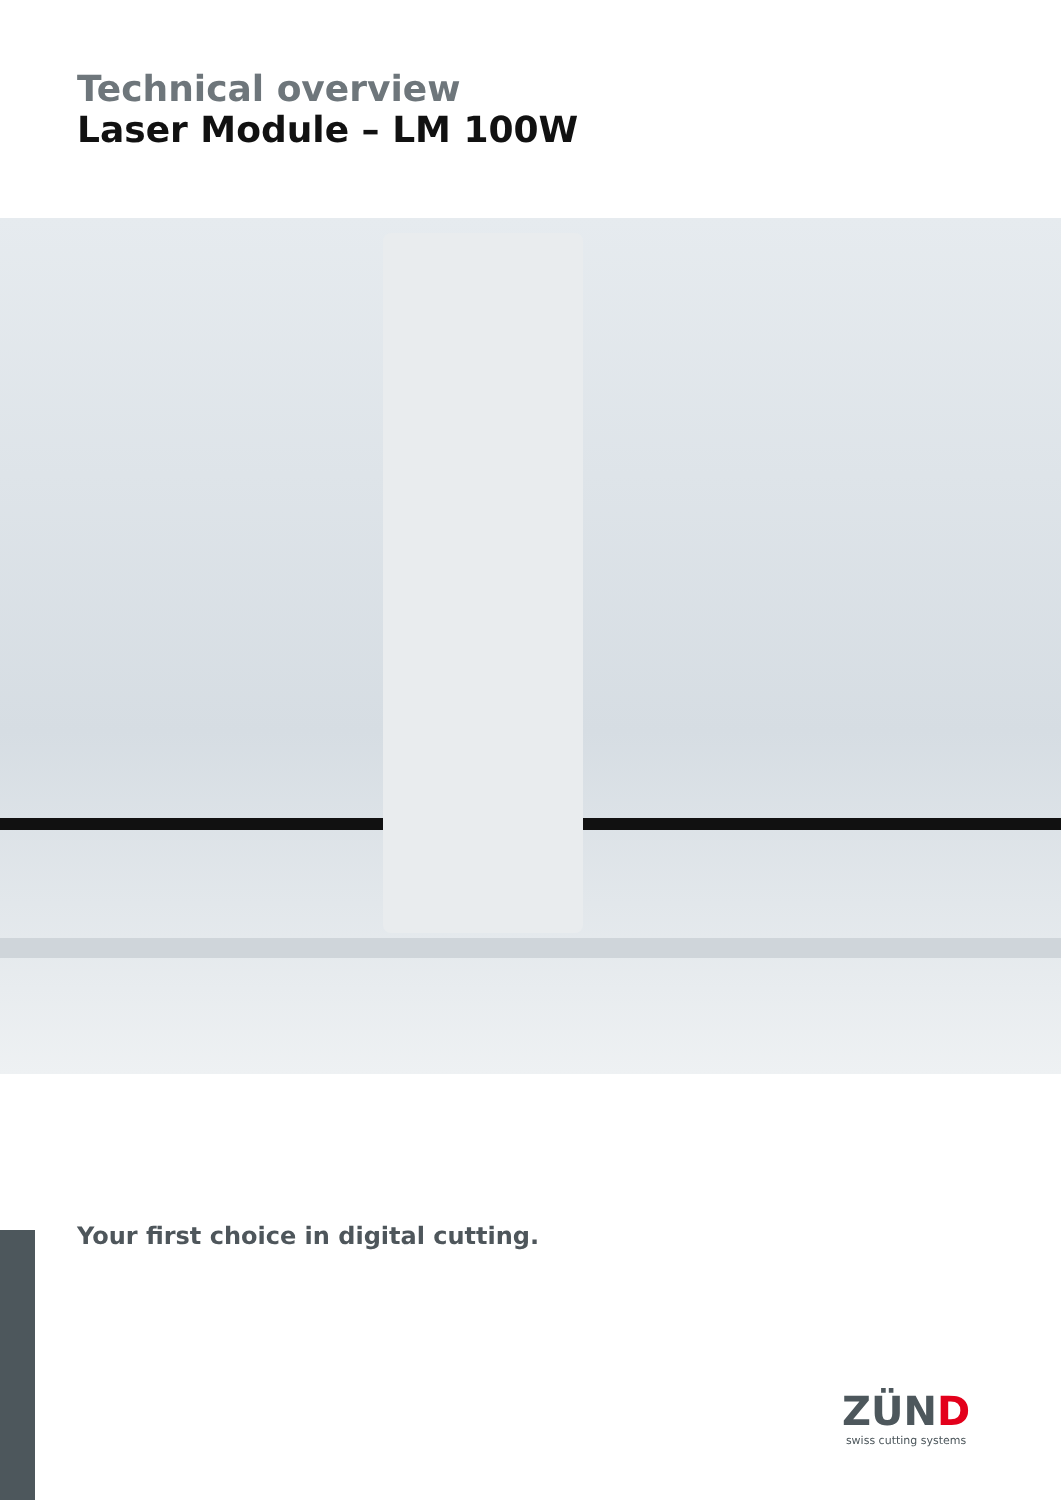Technical overview
Laser Module – LM 100W
Your first choice in digital cutting.
ZÜND
swiss cutting systems